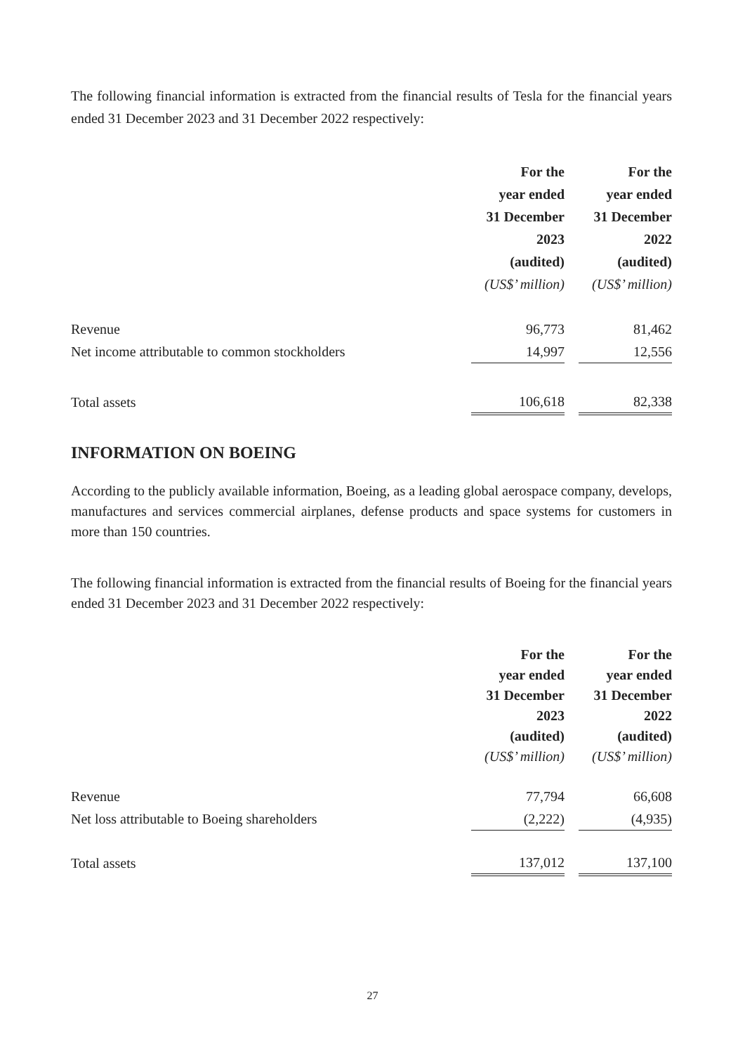The following financial information is extracted from the financial results of Tesla for the financial years ended 31 December 2023 and 31 December 2022 respectively:
| | For the year ended 31 December 2023 (audited) (US$’ million) | | For the year ended 31 December 2022 (audited) (US$’ million) |
| Revenue | 96,773 | | 81,462 |
| Net income attributable to common stockholders | 14,997 | | 12,556 |
| Total assets | 106,618 | | 82,338 |
INFORMATION ON BOEING
According to the publicly available information, Boeing, as a leading global aerospace company, develops, manufactures and services commercial airplanes, defense products and space systems for customers in more than 150 countries.
The following financial information is extracted from the financial results of Boeing for the financial years ended 31 December 2023 and 31 December 2022 respectively:
| | For the year ended 31 December 2023 (audited) (US$’ million) | | For the year ended 31 December 2022 (audited) (US$’ million) |
| Revenue | 77,794 | | 66,608 |
| Net loss attributable to Boeing shareholders | (2,222) | | (4,935) |
| Total assets | 137,012 | | 137,100 |
27